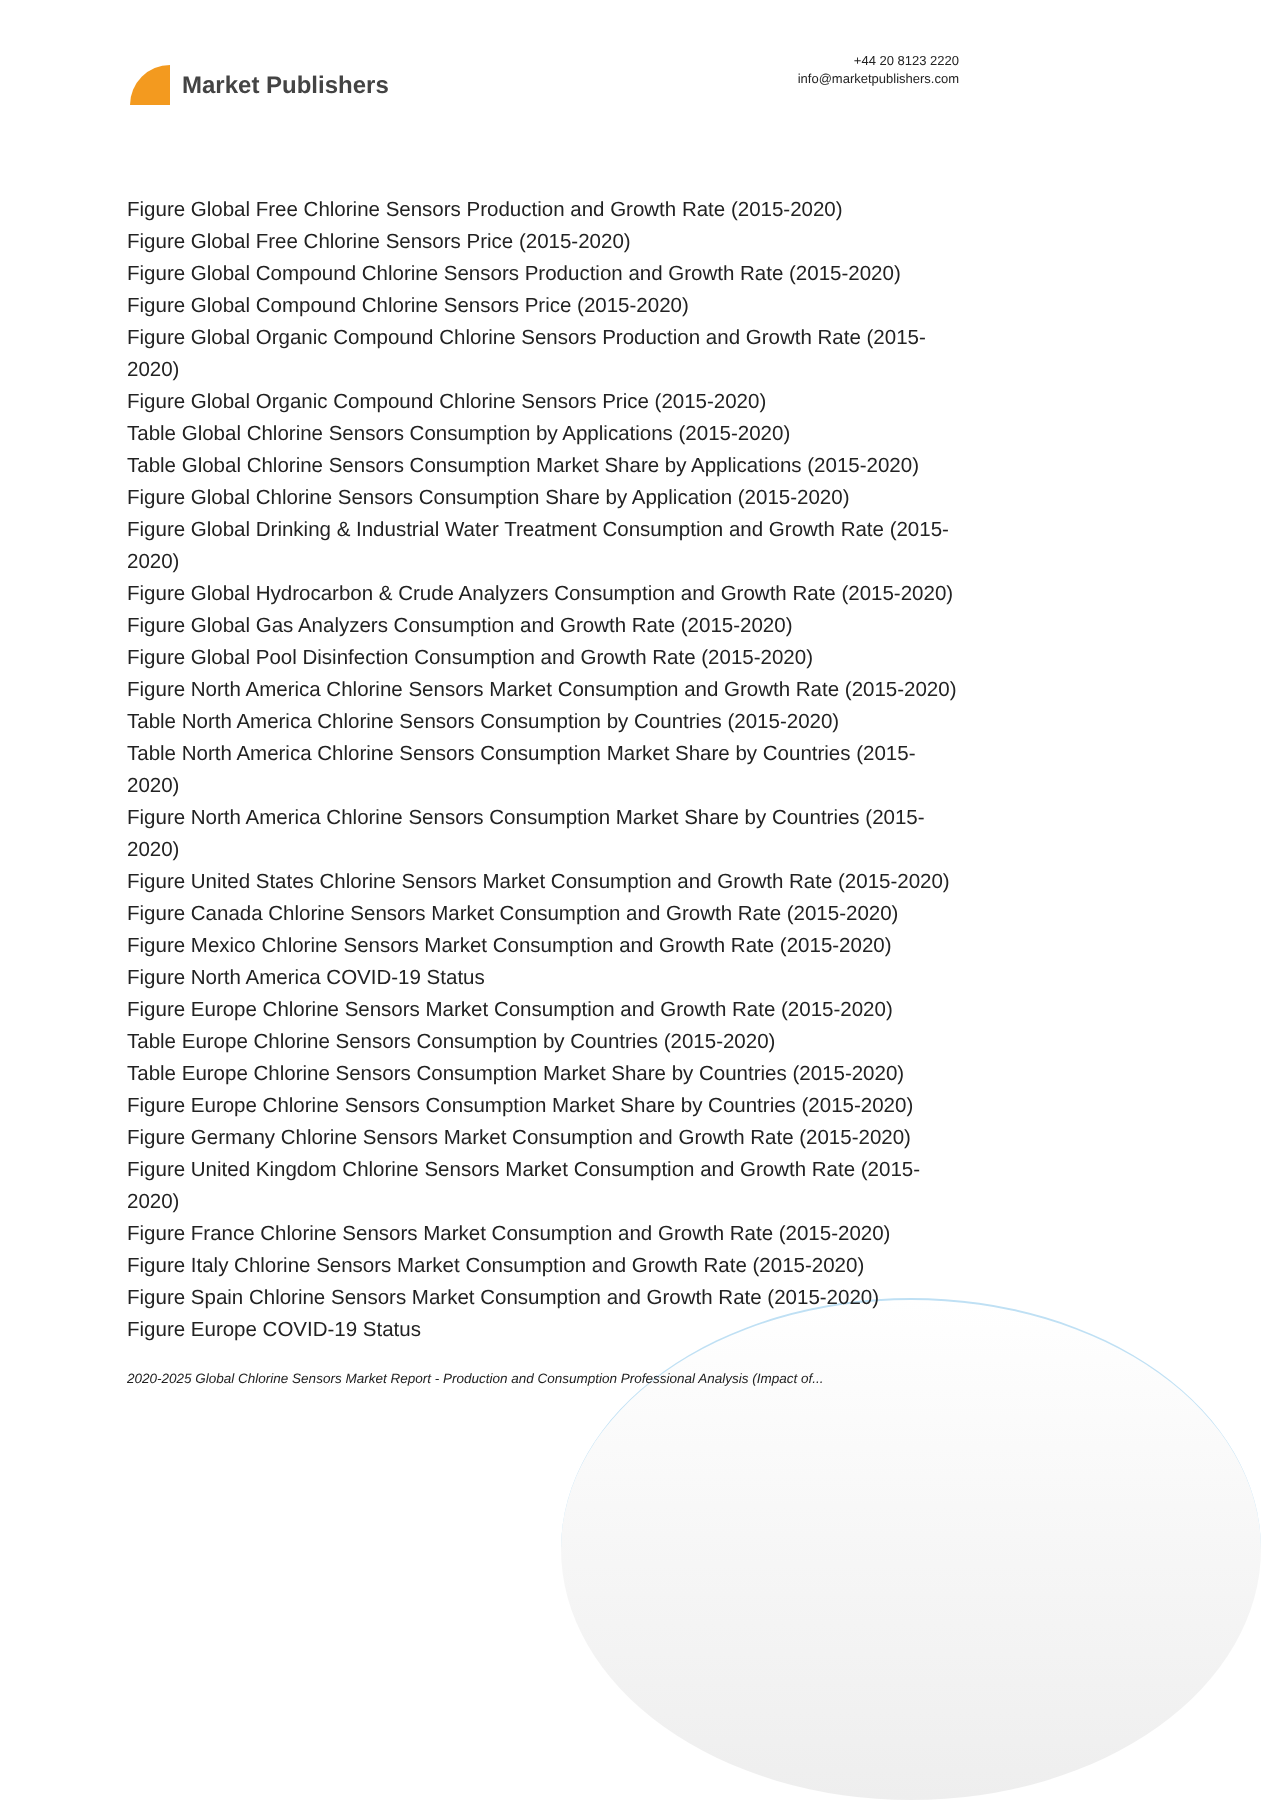Market Publishers
+44 20 8123 2220
info@marketpublishers.com
Figure Global Free Chlorine Sensors Production and Growth Rate (2015-2020)
Figure Global Free Chlorine Sensors Price (2015-2020)
Figure Global Compound Chlorine Sensors Production and Growth Rate (2015-2020)
Figure Global Compound Chlorine Sensors Price (2015-2020)
Figure Global Organic Compound Chlorine Sensors Production and Growth Rate (2015-2020)
Figure Global Organic Compound Chlorine Sensors Price (2015-2020)
Table Global Chlorine Sensors Consumption by Applications (2015-2020)
Table Global Chlorine Sensors Consumption Market Share by Applications (2015-2020)
Figure Global Chlorine Sensors Consumption Share by Application (2015-2020)
Figure Global Drinking & Industrial Water Treatment Consumption and Growth Rate (2015-2020)
Figure Global Hydrocarbon & Crude Analyzers Consumption and Growth Rate (2015-2020)
Figure Global Gas Analyzers Consumption and Growth Rate (2015-2020)
Figure Global Pool Disinfection Consumption and Growth Rate (2015-2020)
Figure North America Chlorine Sensors Market Consumption and Growth Rate (2015-2020)
Table North America Chlorine Sensors Consumption by Countries (2015-2020)
Table North America Chlorine Sensors Consumption Market Share by Countries (2015-2020)
Figure North America Chlorine Sensors Consumption Market Share by Countries (2015-2020)
Figure United States Chlorine Sensors Market Consumption and Growth Rate (2015-2020)
Figure Canada Chlorine Sensors Market Consumption and Growth Rate (2015-2020)
Figure Mexico Chlorine Sensors Market Consumption and Growth Rate (2015-2020)
Figure North America COVID-19 Status
Figure Europe Chlorine Sensors Market Consumption and Growth Rate (2015-2020)
Table Europe Chlorine Sensors Consumption by Countries (2015-2020)
Table Europe Chlorine Sensors Consumption Market Share by Countries (2015-2020)
Figure Europe Chlorine Sensors Consumption Market Share by Countries (2015-2020)
Figure Germany Chlorine Sensors Market Consumption and Growth Rate (2015-2020)
Figure United Kingdom Chlorine Sensors Market Consumption and Growth Rate (2015-2020)
Figure France Chlorine Sensors Market Consumption and Growth Rate (2015-2020)
Figure Italy Chlorine Sensors Market Consumption and Growth Rate (2015-2020)
Figure Spain Chlorine Sensors Market Consumption and Growth Rate (2015-2020)
Figure Europe COVID-19 Status
2020-2025 Global Chlorine Sensors Market Report - Production and Consumption Professional Analysis (Impact of...